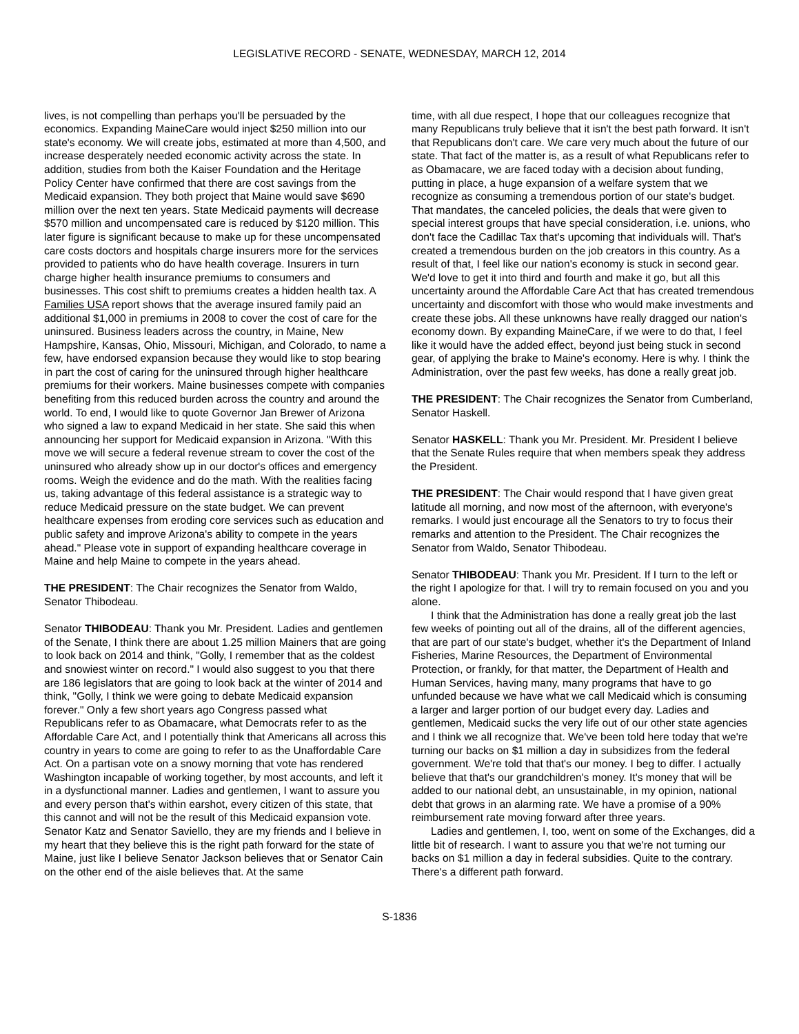LEGISLATIVE RECORD - SENATE, WEDNESDAY, MARCH 12, 2014
lives, is not compelling than perhaps you'll be persuaded by the economics. Expanding MaineCare would inject $250 million into our state's economy. We will create jobs, estimated at more than 4,500, and increase desperately needed economic activity across the state. In addition, studies from both the Kaiser Foundation and the Heritage Policy Center have confirmed that there are cost savings from the Medicaid expansion. They both project that Maine would save $690 million over the next ten years. State Medicaid payments will decrease $570 million and uncompensated care is reduced by $120 million. This later figure is significant because to make up for these uncompensated care costs doctors and hospitals charge insurers more for the services provided to patients who do have health coverage. Insurers in turn charge higher health insurance premiums to consumers and businesses. This cost shift to premiums creates a hidden health tax. A Families USA report shows that the average insured family paid an additional $1,000 in premiums in 2008 to cover the cost of care for the uninsured. Business leaders across the country, in Maine, New Hampshire, Kansas, Ohio, Missouri, Michigan, and Colorado, to name a few, have endorsed expansion because they would like to stop bearing in part the cost of caring for the uninsured through higher healthcare premiums for their workers. Maine businesses compete with companies benefiting from this reduced burden across the country and around the world. To end, I would like to quote Governor Jan Brewer of Arizona who signed a law to expand Medicaid in her state. She said this when announcing her support for Medicaid expansion in Arizona. "With this move we will secure a federal revenue stream to cover the cost of the uninsured who already show up in our doctor's offices and emergency rooms. Weigh the evidence and do the math. With the realities facing us, taking advantage of this federal assistance is a strategic way to reduce Medicaid pressure on the state budget. We can prevent healthcare expenses from eroding core services such as education and public safety and improve Arizona's ability to compete in the years ahead." Please vote in support of expanding healthcare coverage in Maine and help Maine to compete in the years ahead.
THE PRESIDENT: The Chair recognizes the Senator from Waldo, Senator Thibodeau.
Senator THIBODEAU: Thank you Mr. President. Ladies and gentlemen of the Senate, I think there are about 1.25 million Mainers that are going to look back on 2014 and think, "Golly, I remember that as the coldest and snowiest winter on record." I would also suggest to you that there are 186 legislators that are going to look back at the winter of 2014 and think, "Golly, I think we were going to debate Medicaid expansion forever." Only a few short years ago Congress passed what Republicans refer to as Obamacare, what Democrats refer to as the Affordable Care Act, and I potentially think that Americans all across this country in years to come are going to refer to as the Unaffordable Care Act. On a partisan vote on a snowy morning that vote has rendered Washington incapable of working together, by most accounts, and left it in a dysfunctional manner. Ladies and gentlemen, I want to assure you and every person that's within earshot, every citizen of this state, that this cannot and will not be the result of this Medicaid expansion vote. Senator Katz and Senator Saviello, they are my friends and I believe in my heart that they believe this is the right path forward for the state of Maine, just like I believe Senator Jackson believes that or Senator Cain on the other end of the aisle believes that. At the same
time, with all due respect, I hope that our colleagues recognize that many Republicans truly believe that it isn't the best path forward. It isn't that Republicans don't care. We care very much about the future of our state. That fact of the matter is, as a result of what Republicans refer to as Obamacare, we are faced today with a decision about funding, putting in place, a huge expansion of a welfare system that we recognize as consuming a tremendous portion of our state's budget. That mandates, the canceled policies, the deals that were given to special interest groups that have special consideration, i.e. unions, who don't face the Cadillac Tax that's upcoming that individuals will. That's created a tremendous burden on the job creators in this country. As a result of that, I feel like our nation's economy is stuck in second gear. We'd love to get it into third and fourth and make it go, but all this uncertainty around the Affordable Care Act that has created tremendous uncertainty and discomfort with those who would make investments and create these jobs. All these unknowns have really dragged our nation's economy down. By expanding MaineCare, if we were to do that, I feel like it would have the added effect, beyond just being stuck in second gear, of applying the brake to Maine's economy. Here is why. I think the Administration, over the past few weeks, has done a really great job.
THE PRESIDENT: The Chair recognizes the Senator from Cumberland, Senator Haskell.
Senator HASKELL: Thank you Mr. President. Mr. President I believe that the Senate Rules require that when members speak they address the President.
THE PRESIDENT: The Chair would respond that I have given great latitude all morning, and now most of the afternoon, with everyone's remarks. I would just encourage all the Senators to try to focus their remarks and attention to the President. The Chair recognizes the Senator from Waldo, Senator Thibodeau.
Senator THIBODEAU: Thank you Mr. President. If I turn to the left or the right I apologize for that. I will try to remain focused on you and you alone.
I think that the Administration has done a really great job the last few weeks of pointing out all of the drains, all of the different agencies, that are part of our state's budget, whether it's the Department of Inland Fisheries, Marine Resources, the Department of Environmental Protection, or frankly, for that matter, the Department of Health and Human Services, having many, many programs that have to go unfunded because we have what we call Medicaid which is consuming a larger and larger portion of our budget every day. Ladies and gentlemen, Medicaid sucks the very life out of our other state agencies and I think we all recognize that. We've been told here today that we're turning our backs on $1 million a day in subsidizes from the federal government. We're told that that's our money. I beg to differ. I actually believe that that's our grandchildren's money. It's money that will be added to our national debt, an unsustainable, in my opinion, national debt that grows in an alarming rate. We have a promise of a 90% reimbursement rate moving forward after three years.
Ladies and gentlemen, I, too, went on some of the Exchanges, did a little bit of research. I want to assure you that we're not turning our backs on $1 million a day in federal subsidies. Quite to the contrary. There's a different path forward.
S-1836